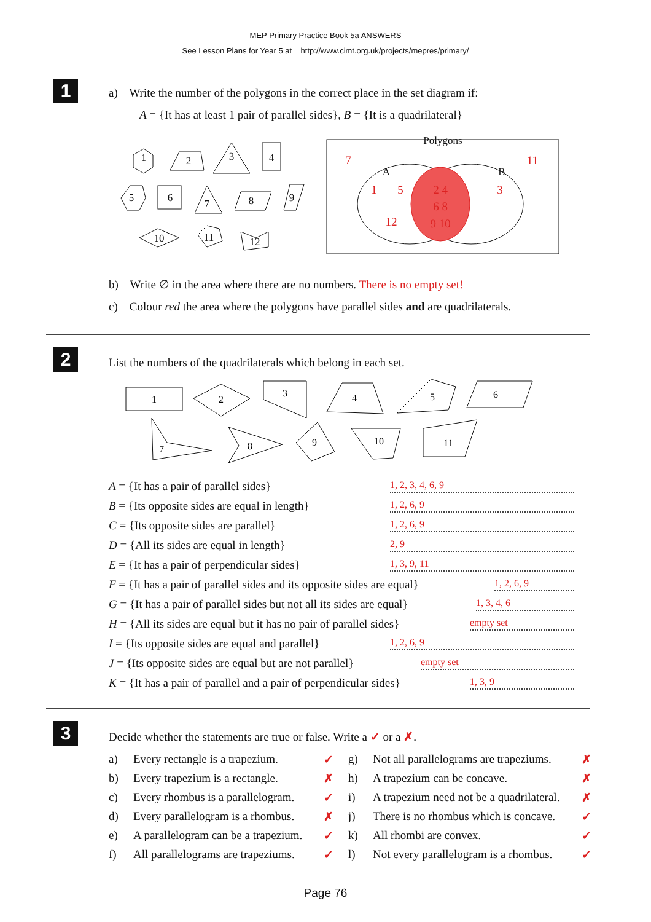MEP Primary Practice Book 5a ANSWERS
See Lesson Plans for Year 5 at http://www.cimt.org.uk/projects/mepres/primary/
1
a) Write the number of the polygons in the correct place in the set diagram if:
A = {It has at least 1 pair of parallel sides}, B = {It is a quadrilateral}
1
2
3
4
5
6
7
8
9
10
11
12
Polygons
A
B
7
11
1
5
3
12
2 4
6 8
9 10
b) Write ∅ in the area where there are no numbers. There is no empty set!
c) Colour red the area where the polygons have parallel sides and are quadrilaterals.
2
List the numbers of the quadrilaterals which belong in each set.
1
2
3
4
5
6
7
8
9
10
11
A = {It has a pair of parallel sides} 1, 2, 3, 4, 6, 9
B = {Its opposite sides are equal in length} 1, 2, 6, 9
C = {Its opposite sides are parallel} 1, 2, 6, 9
D = {All its sides are equal in length} 2, 9
E = {It has a pair of perpendicular sides} 1, 3, 9, 11
F = {It has a pair of parallel sides and its opposite sides are equal} 1, 2, 6, 9
G = {It has a pair of parallel sides but not all its sides are equal} 1, 3, 4, 6
H = {All its sides are equal but it has no pair of parallel sides} empty set
I = {Its opposite sides are equal and parallel} 1, 2, 6, 9
J = {Its opposite sides are equal but are not parallel} empty set
K = {It has a pair of parallel and a pair of perpendicular sides} 1, 3, 9
3
Decide whether the statements are true or false. Write a ✓ or a ✗.
a) Every rectangle is a trapezium. ✓ g) Not all parallelograms are trapeziums. ✗ b) Every trapezium is a rectangle. ✗ h) A trapezium can be concave. ✗ c) Every rhombus is a parallelogram. ✓ i) A trapezium need not be a quadrilateral. ✗ d) Every parallelogram is a rhombus. ✗ j) There is no rhombus which is concave. ✓ e) A parallelogram can be a trapezium. ✓ k) All rhombi are convex. ✓ f) All parallelograms are trapeziums. ✓ l) Not every parallelogram is a rhombus. ✓
Page 76